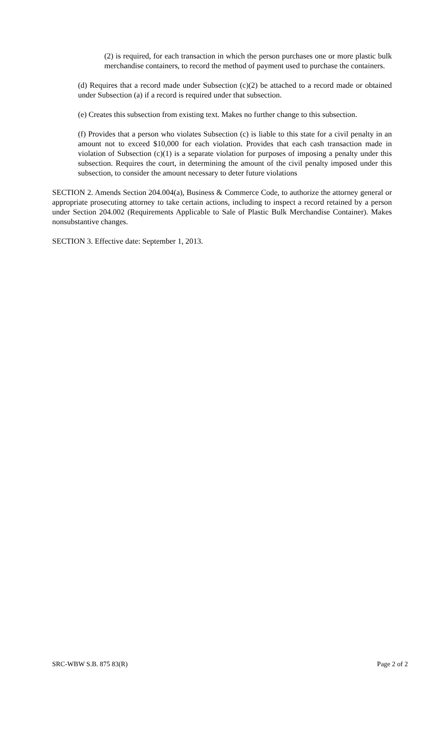(2) is required, for each transaction in which the person purchases one or more plastic bulk merchandise containers, to record the method of payment used to purchase the containers.
(d) Requires that a record made under Subsection (c)(2) be attached to a record made or obtained under Subsection (a) if a record is required under that subsection.
(e) Creates this subsection from existing text. Makes no further change to this subsection.
(f) Provides that a person who violates Subsection (c) is liable to this state for a civil penalty in an amount not to exceed $10,000 for each violation. Provides that each cash transaction made in violation of Subsection (c)(1) is a separate violation for purposes of imposing a penalty under this subsection. Requires the court, in determining the amount of the civil penalty imposed under this subsection, to consider the amount necessary to deter future violations
SECTION 2. Amends Section 204.004(a), Business & Commerce Code, to authorize the attorney general or appropriate prosecuting attorney to take certain actions, including to inspect a record retained by a person under Section 204.002 (Requirements Applicable to Sale of Plastic Bulk Merchandise Container). Makes nonsubstantive changes.
SECTION 3. Effective date: September 1, 2013.
SRC-WBW S.B. 875 83(R) Page 2 of 2